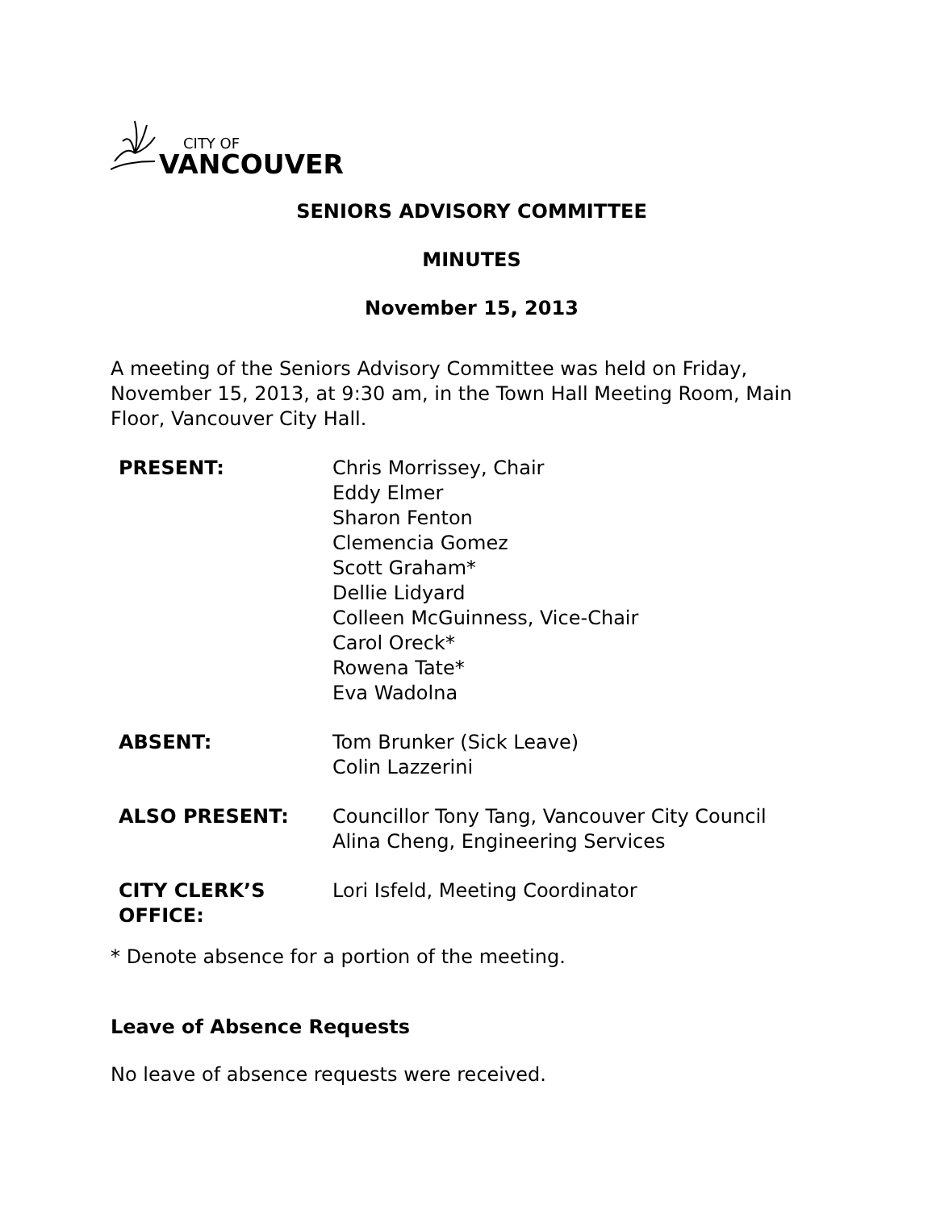CITY OF
VANCOUVER
SENIORS ADVISORY COMMITTEE
MINUTES
November 15, 2013
A meeting of the Seniors Advisory Committee was held on Friday, November 15, 2013, at 9:30 am, in the Town Hall Meeting Room, Main Floor, Vancouver City Hall.
| PRESENT: | Chris Morrissey, Chair Eddy Elmer Sharon Fenton Clemencia Gomez Scott Graham* Dellie Lidyard Colleen McGuinness, Vice-Chair Carol Oreck* Rowena Tate* Eva Wadolna |
| ABSENT: | Tom Brunker (Sick Leave) Colin Lazzerini |
| ALSO PRESENT: | Councillor Tony Tang, Vancouver City Council Alina Cheng, Engineering Services |
| CITY CLERK’S OFFICE: | Lori Isfeld, Meeting Coordinator |
* Denote absence for a portion of the meeting.
Leave of Absence Requests
No leave of absence requests were received.